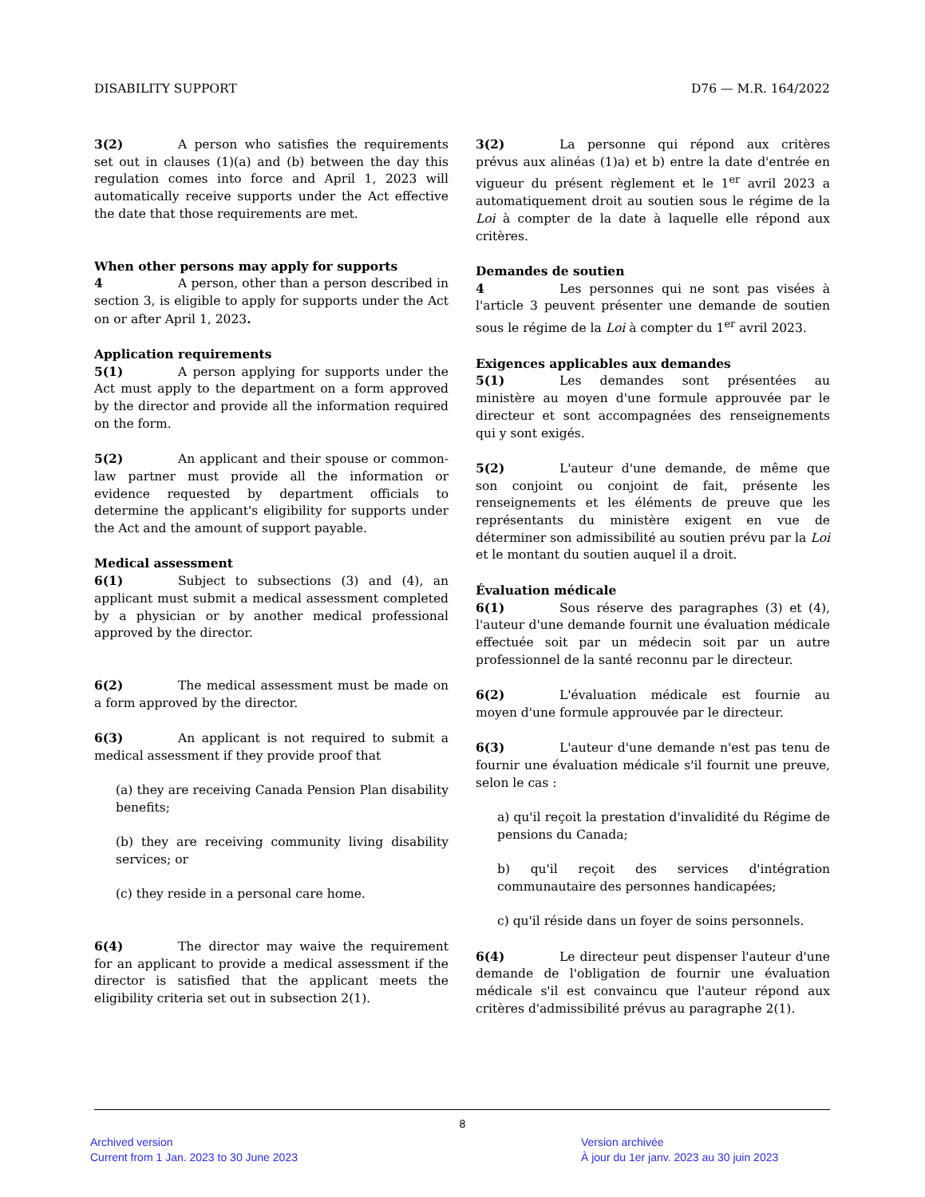DISABILITY SUPPORT D76 — M.R. 164/2022
3(2) A person who satisfies the requirements set out in clauses (1)(a) and (b) between the day this regulation comes into force and April 1, 2023 will automatically receive supports under the Act effective the date that those requirements are met.
When other persons may apply for supports
4 A person, other than a person described in section 3, is eligible to apply for supports under the Act on or after April 1, 2023.
Application requirements
5(1) A person applying for supports under the Act must apply to the department on a form approved by the director and provide all the information required on the form.
5(2) An applicant and their spouse or common-law partner must provide all the information or evidence requested by department officials to determine the applicant's eligibility for supports under the Act and the amount of support payable.
Medical assessment
6(1) Subject to subsections (3) and (4), an applicant must submit a medical assessment completed by a physician or by another medical professional approved by the director.
6(2) The medical assessment must be made on a form approved by the director.
6(3) An applicant is not required to submit a medical assessment if they provide proof that
(a) they are receiving Canada Pension Plan disability benefits;
(b) they are receiving community living disability services; or
(c) they reside in a personal care home.
6(4) The director may waive the requirement for an applicant to provide a medical assessment if the director is satisfied that the applicant meets the eligibility criteria set out in subsection 2(1).
3(2) La personne qui répond aux critères prévus aux alinéas (1)a) et b) entre la date d'entrée en vigueur du présent règlement et le 1<sup>er</sup> avril 2023 a automatiquement droit au soutien sous le régime de la Loi à compter de la date à laquelle elle répond aux critères.
Demandes de soutien
4 Les personnes qui ne sont pas visées à l'article 3 peuvent présenter une demande de soutien sous le régime de la Loi à compter du 1<sup>er</sup> avril 2023.
Exigences applicables aux demandes
5(1) Les demandes sont présentées au ministère au moyen d'une formule approuvée par le directeur et sont accompagnées des renseignements qui y sont exigés.
5(2) L'auteur d'une demande, de même que son conjoint ou conjoint de fait, présente les renseignements et les éléments de preuve que les représentants du ministère exigent en vue de déterminer son admissibilité au soutien prévu par la Loi et le montant du soutien auquel il a droit.
Évaluation médicale
6(1) Sous réserve des paragraphes (3) et (4), l'auteur d'une demande fournit une évaluation médicale effectuée soit par un médecin soit par un autre professionnel de la santé reconnu par le directeur.
6(2) L'évaluation médicale est fournie au moyen d'une formule approuvée par le directeur.
6(3) L'auteur d'une demande n'est pas tenu de fournir une évaluation médicale s'il fournit une preuve, selon le cas :
a) qu'il reçoit la prestation d'invalidité du Régime de pensions du Canada;
b) qu'il reçoit des services d'intégration communautaire des personnes handicapées;
c) qu'il réside dans un foyer de soins personnels.
6(4) Le directeur peut dispenser l'auteur d'une demande de l'obligation de fournir une évaluation médicale s'il est convaincu que l'auteur répond aux critères d'admissibilité prévus au paragraphe 2(1).
8
Archived version
Current from 1 Jan. 2023 to 30 June 2023
Version archivée
À jour du 1er janv. 2023 au 30 juin 2023